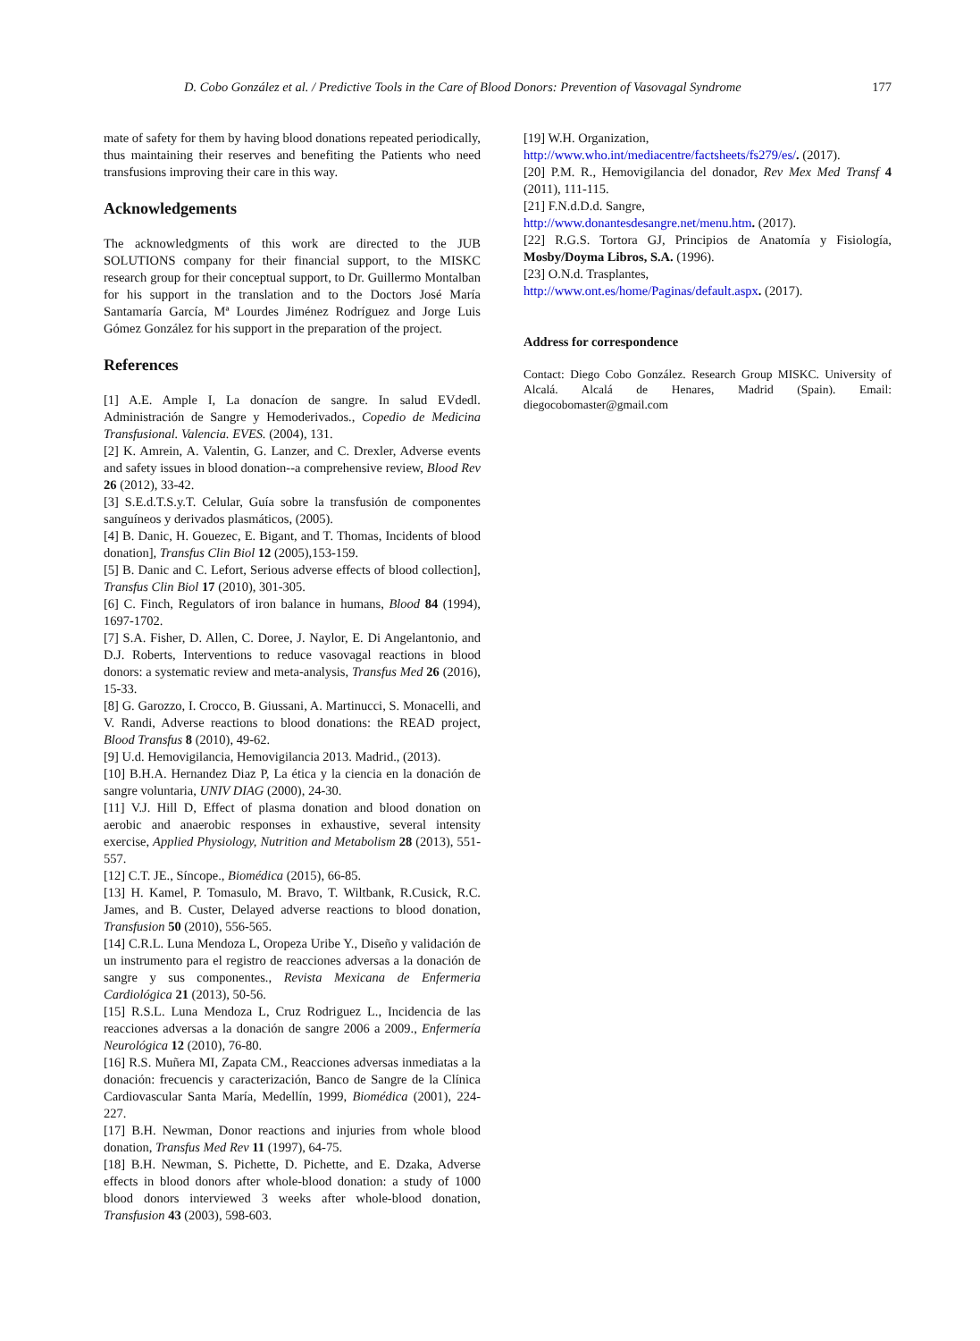D. Cobo González et al. / Predictive Tools in the Care of Blood Donors: Prevention of Vasovagal Syndrome 177
mate of safety for them by having blood donations repeated periodically, thus maintaining their reserves and benefiting the Patients who need transfusions improving their care in this way.
Acknowledgements
The acknowledgments of this work are directed to the JUB SOLUTIONS company for their financial support, to the MISKC research group for their conceptual support, to Dr. Guillermo Montalban for his support in the translation and to the Doctors José María Santamaría García, Mª Lourdes Jiménez Rodríguez and Jorge Luis Gómez González for his support in the preparation of the project.
References
[1] A.E. Ample I, La donacíon de sangre. In salud EVdedl. Administración de Sangre y Hemoderivados., Copedio de Medicina Transfusional. Valencia. EVES. (2004), 131.
[2] K. Amrein, A. Valentin, G. Lanzer, and C. Drexler, Adverse events and safety issues in blood donation--a comprehensive review, Blood Rev 26 (2012), 33-42.
[3] S.E.d.T.S.y.T. Celular, Guía sobre la transfusión de componentes sanguíneos y derivados plasmáticos, (2005).
[4] B. Danic, H. Gouezec, E. Bigant, and T. Thomas, Incidents of blood donation], Transfus Clin Biol 12 (2005),153-159.
[5] B. Danic and C. Lefort, Serious adverse effects of blood collection], Transfus Clin Biol 17 (2010), 301-305.
[6] C. Finch, Regulators of iron balance in humans, Blood 84 (1994), 1697-1702.
[7] S.A. Fisher, D. Allen, C. Doree, J. Naylor, E. Di Angelantonio, and D.J. Roberts, Interventions to reduce vasovagal reactions in blood donors: a systematic review and meta-analysis, Transfus Med 26 (2016), 15-33.
[8] G. Garozzo, I. Crocco, B. Giussani, A. Martinucci, S. Monacelli, and V. Randi, Adverse reactions to blood donations: the READ project, Blood Transfus 8 (2010), 49-62.
[9] U.d. Hemovigilancia, Hemovigilancia 2013. Madrid., (2013).
[10] B.H.A. Hernandez Diaz P, La ética y la ciencia en la donación de sangre voluntaria, UNIV DIAG (2000), 24-30.
[11] V.J. Hill D, Effect of plasma donation and blood donation on aerobic and anaerobic responses in exhaustive, several intensity exercise, Applied Physiology, Nutrition and Metabolism 28 (2013), 551-557.
[12] C.T. JE., Síncope., Biomédica (2015), 66-85.
[13] H. Kamel, P. Tomasulo, M. Bravo, T. Wiltbank, R.Cusick, R.C. James, and B. Custer, Delayed adverse reactions to blood donation, Transfusion 50 (2010), 556-565.
[14] C.R.L. Luna Mendoza L, Oropeza Uribe Y., Diseño y validación de un instrumento para el registro de reacciones adversas a la donación de sangre y sus componentes., Revista Mexicana de Enfermeria Cardiológica 21 (2013), 50-56.
[15] R.S.L. Luna Mendoza L, Cruz Rodriguez L., Incidencia de las reacciones adversas a la donación de sangre 2006 a 2009., Enfermería Neurológica 12 (2010), 76-80.
[16] R.S. Muñera MI, Zapata CM., Reacciones adversas inmediatas a la donación: frecuencis y caracterización, Banco de Sangre de la Clínica Cardiovascular Santa María, Medellín, 1999, Biomédica (2001), 224-227.
[17] B.H. Newman, Donor reactions and injuries from whole blood donation, Transfus Med Rev 11 (1997), 64-75.
[18] B.H. Newman, S. Pichette, D. Pichette, and E. Dzaka, Adverse effects in blood donors after whole-blood donation: a study of 1000 blood donors interviewed 3 weeks after whole-blood donation, Transfusion 43 (2003), 598-603.
[19] W.H. Organization,
http://www.who.int/mediacentre/factsheets/fs279/es/. (2017).
[20] P.M. R., Hemovigilancia del donador, Rev Mex Med Transf 4 (2011), 111-115.
[21] F.N.d.D.d. Sangre,
http://www.donantesdesangre.net/menu.htm. (2017).
[22] R.G.S. Tortora GJ, Principios de Anatomía y Fisiología, Mosby/Doyma Libros, S.A. (1996).
[23] O.N.d. Trasplantes,
http://www.ont.es/home/Paginas/default.aspx. (2017).
Address for correspondence
Contact: Diego Cobo González. Research Group MISKC. University of Alcalá. Alcalá de Henares, Madrid (Spain). Email: diegocobomaster@gmail.com